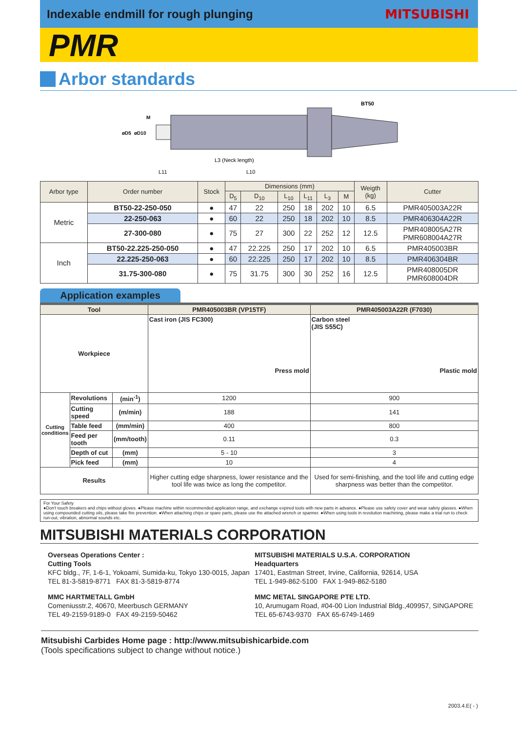Indexable endmill for rough plunging
MITSUBISHI
PMR
Arbor standards
BT50
M
øD5
øD10
L3 (Neck length)
L11
L10
| Arbor type | Order number | Stock | Dimensions (mm) | | | | | | Weigth (kg) | Cutter |
| --- | --- | --- | --- | --- | --- | --- | --- | --- | --- | --- |
| | | | D<sub>5</sub> | D<sub>10</sub> | L<sub>10</sub> | L<sub>11</sub> | L<sub>3</sub> | M | | |
| Metric | BT50-22-250-050 | ● | 47 | 22 | 250 | 18 | 202 | 10 | 6.5 | PMR405003A22R |
| | 22-250-063 | ● | 60 | 22 | 250 | 18 | 202 | 10 | 8.5 | PMR406304A22R |
| | 27-300-080 | ● | 75 | 27 | 300 | 22 | 252 | 12 | 12.5 | PMR408005A27R PMR608004A27R |
| Inch | BT50-22.225-250-050 | ● | 47 | 22.225 | 250 | 17 | 202 | 10 | 6.5 | PMR405003BR |
| | 22.225-250-063 | ● | 60 | 22.225 | 250 | 17 | 202 | 10 | 8.5 | PMR406304BR |
| | 31.75-300-080 | ● | 75 | 31.75 | 300 | 30 | 252 | 16 | 12.5 | PMR408005DR PMR608004DR |
Application examples
| Tool | | | PMR405003BR (VP15TF) | PMR405003A22R (F7030) |
| --- | --- | --- | --- | --- |
| Workpiece | | | Cast iron (JIS FC300) Press mold | Carbon steel (JIS S55C) Plastic mold |
| Cutting conditions | Revolutions | (min<sup>-1</sup>) | 1200 | 900 |
| | Cutting speed | (m/min) | 188 | 141 |
| | Table feed | (mm/min) | 400 | 800 |
| | Feed per tooth | (mm/tooth) | 0.11 | 0.3 |
| | Depth of cut | (mm) | 5 - 10 | 3 |
| | Pick feed | (mm) | 10 | 4 |
| Results | | | Higher cutting edge sharpness, lower resistance and the tool life was twice as long the competitor. | Used for semi-finishing, and the tool life and cutting edge sharpness was better than the competitor. |
For Your Safety
●Don't touch breakers and chips without gloves. ●Please machine within recommended application range, and exchange expired tools with new parts in advance. ●Please use safety cover and wear safety glasses. ●When using compounded cutting oils, please take fire prevention. ●When attaching chips or spare parts, please use the attached wrench or spanner. ●When using tools in revolution machining, please make a trial run to check run-out, vibration, abnormal sounds etc.
MITSUBISHI MATERIALS CORPORATION
Overseas Operations Center :
Cutting Tools
KFC bldg., 7F, 1-6-1, Yokoami, Sumida-ku, Tokyo 130-0015, Japan
TEL 81-3-5819-8771 FAX 81-3-5819-8774
MITSUBISHI MATERIALS U.S.A. CORPORATION
Headquarters
17401, Eastman Street, Irvine, California, 92614, USA
TEL 1-949-862-5100 FAX 1-949-862-5180
MMC HARTMETALL GmbH
Comeniusstr.2, 40670, Meerbusch GERMANY
TEL 49-2159-9189-0 FAX 49-2159-50462
MMC METAL SINGAPORE PTE LTD.
10, Arumugam Road, #04-00 Lion Industrial Bldg.,409957, SINGAPORE
TEL 65-6743-9370 FAX 65-6749-1469
Mitsubishi Carbides Home page : http://www.mitsubishicarbide.com
(Tools specifications subject to change without notice.)
2003.4.E( - )